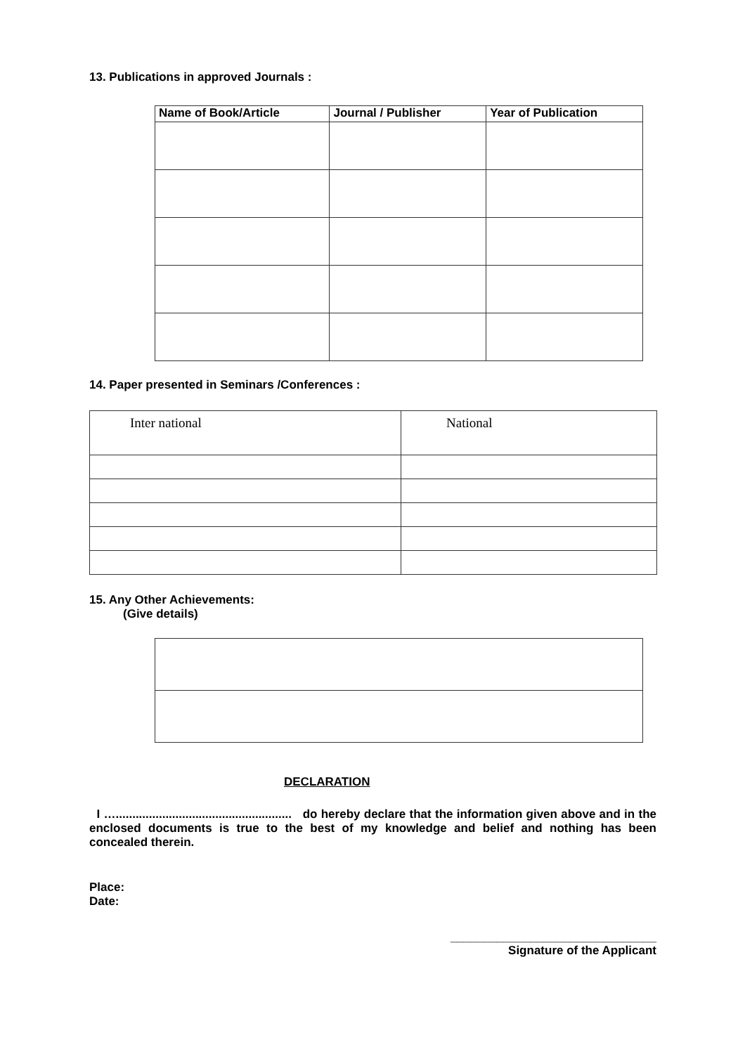13. Publications in approved Journals :
| Name of Book/Article | Journal / Publisher | Year of Publication |
| --- | --- | --- |
14. Paper presented in Seminars /Conferences :
| Inter national | National |
15. Any Other Achievements:
(Give details)
DECLARATION
I …..................................................... do hereby declare that the information given above and in the enclosed documents is true to the best of my knowledge and belief and nothing has been concealed therein.
Place:
Date:
_______________________________
Signature of the Applicant